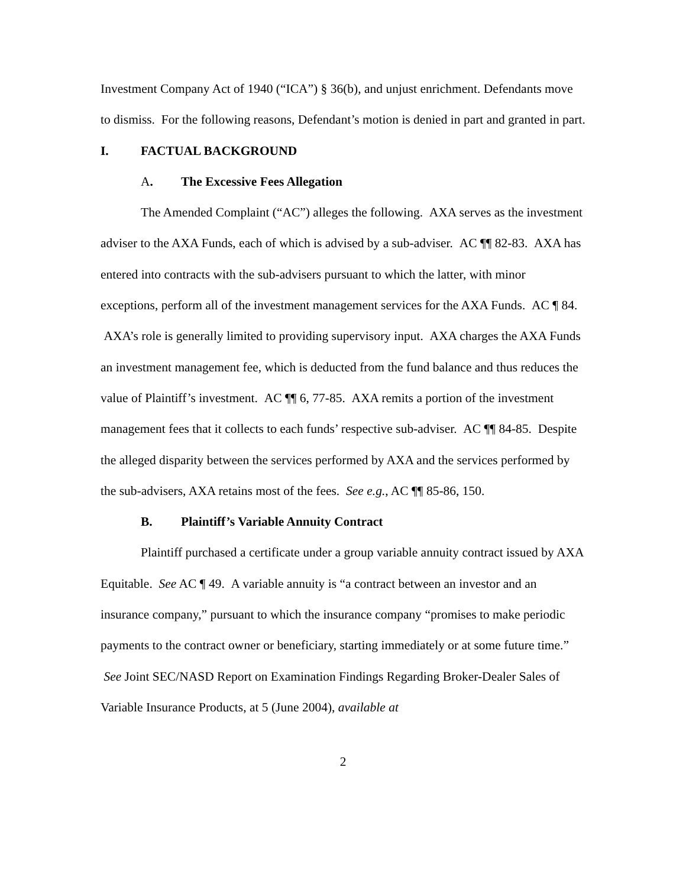Investment Company Act of 1940 (“ICA”) § 36(b), and unjust enrichment. Defendants move to dismiss. For the following reasons, Defendant’s motion is denied in part and granted in part.
I. FACTUAL BACKGROUND
A. The Excessive Fees Allegation
The Amended Complaint (“AC”) alleges the following. AXA serves as the investment adviser to the AXA Funds, each of which is advised by a sub-adviser. AC ¶¶ 82-83. AXA has entered into contracts with the sub-advisers pursuant to which the latter, with minor exceptions, perform all of the investment management services for the AXA Funds. AC ¶ 84. AXA’s role is generally limited to providing supervisory input. AXA charges the AXA Funds an investment management fee, which is deducted from the fund balance and thus reduces the value of Plaintiff’s investment. AC ¶¶ 6, 77-85. AXA remits a portion of the investment management fees that it collects to each funds’ respective sub-adviser. AC ¶¶ 84-85. Despite the alleged disparity between the services performed by AXA and the services performed by the sub-advisers, AXA retains most of the fees. See e.g., AC ¶¶ 85-86, 150.
B. Plaintiff’s Variable Annuity Contract
Plaintiff purchased a certificate under a group variable annuity contract issued by AXA Equitable. See AC ¶ 49. A variable annuity is “a contract between an investor and an insurance company,” pursuant to which the insurance company “promises to make periodic payments to the contract owner or beneficiary, starting immediately or at some future time.” See Joint SEC/NASD Report on Examination Findings Regarding Broker-Dealer Sales of Variable Insurance Products, at 5 (June 2004), available at
2